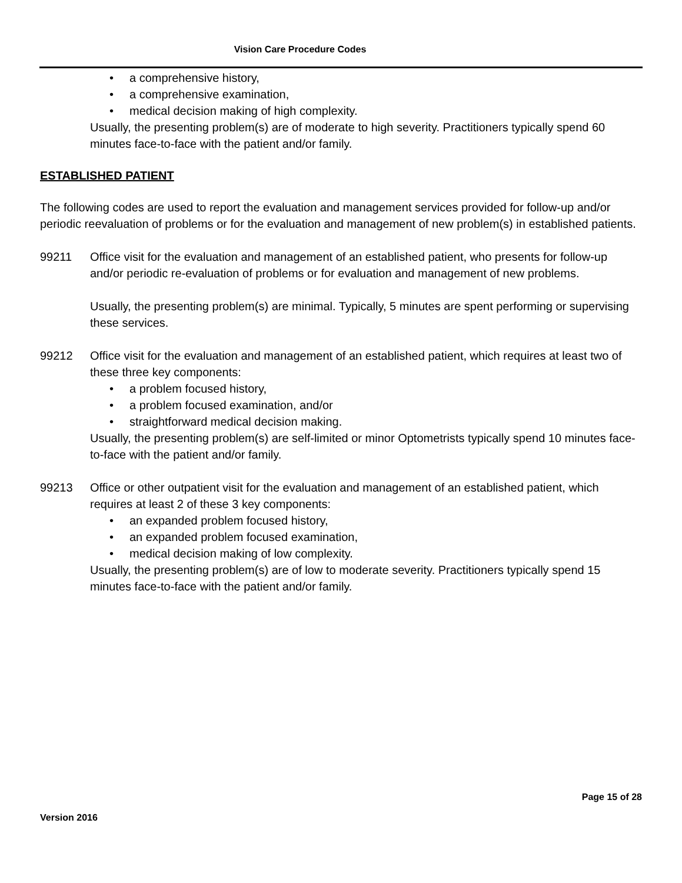Vision Care Procedure Codes
• a comprehensive history,
• a comprehensive examination,
• medical decision making of high complexity.
Usually, the presenting problem(s) are of moderate to high severity. Practitioners typically spend 60 minutes face-to-face with the patient and/or family.
ESTABLISHED PATIENT
The following codes are used to report the evaluation and management services provided for follow-up and/or periodic reevaluation of problems or for the evaluation and management of new problem(s) in established patients.
99211 Office visit for the evaluation and management of an established patient, who presents for follow-up and/or periodic re-evaluation of problems or for evaluation and management of new problems.
Usually, the presenting problem(s) are minimal. Typically, 5 minutes are spent performing or supervising these services.
99212 Office visit for the evaluation and management of an established patient, which requires at least two of these three key components:
• a problem focused history,
• a problem focused examination, and/or
• straightforward medical decision making.
Usually, the presenting problem(s) are self-limited or minor Optometrists typically spend 10 minutes face-to-face with the patient and/or family.
99213 Office or other outpatient visit for the evaluation and management of an established patient, which requires at least 2 of these 3 key components:
• an expanded problem focused history,
• an expanded problem focused examination,
• medical decision making of low complexity.
Usually, the presenting problem(s) are of low to moderate severity. Practitioners typically spend 15 minutes face-to-face with the patient and/or family.
Page 15 of 28
Version 2016